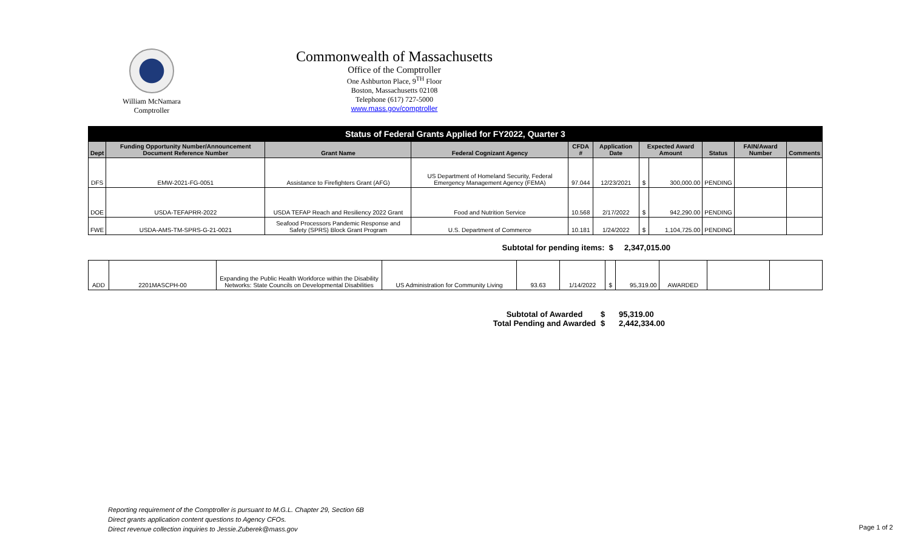William McNamara
Comptroller
Commonwealth of Massachusetts
Office of the Comptroller
One Ashburton Place, 9<sup>TH</sup> Floor
Boston, Massachusetts 02108
Telephone (617) 727-5000
www.mass.gov/comptroller
| Status of Federal Grants Applied for FY2022, Quarter 3 | | | | | | | | | | |
| --- | --- | --- | --- | --- | --- | --- | --- | --- | --- | --- |
| Dept | Funding Opportunity Number/Announcement Document Reference Number | Grant Name | Federal Cognizant Agency | CFDA # | Application Date | Expected Award Amount | | Status | FAIN/Award Number | Comments |
| DFS | EMW-2021-FG-0051 | Assistance to Firefighters Grant (AFG) | US Department of Homeland Security, Federal Emergency Management Agency (FEMA) | 97.044 | 12/23/2021 | $ | 300,000.00 | PENDING | | |
| DOE | USDA-TEFAPRR-2022 | USDA TEFAP Reach and Resiliency 2022 Grant | Food and Nutrition Service | 10.568 | 2/17/2022 | $ | 942,290.00 | PENDING | | |
| FWE | USDA-AMS-TM-SPRS-G-21-0021 | Seafood Processors Pandemic Response and Safety (SPRS) Block Grant Program | U.S. Department of Commerce | 10.181 | 1/24/2022 | $ | 1,104,725.00 | PENDING | | |
Subtotal for pending items: $ 2,347,015.00
| ADD | 2201MASCPH-00 | Expanding the Public Health Workforce within the Disability Networks: State Councils on Developmental Disabilities | US Administration for Community Living | 93.63 | 1/14/2022 | $ | 95,319.00 | AWARDED | | |
Subtotal of Awarded $ 95,319.00
Total Pending and Awarded $ 2,442,334.00
Reporting requirement of the Comptroller is pursuant to M.G.L. Chapter 29, Section 6B
Direct grants application content questions to Agency CFOs.
Direct revenue collection inquiries to Jessie.Zuberek@mass.gov
Page 1 of 2